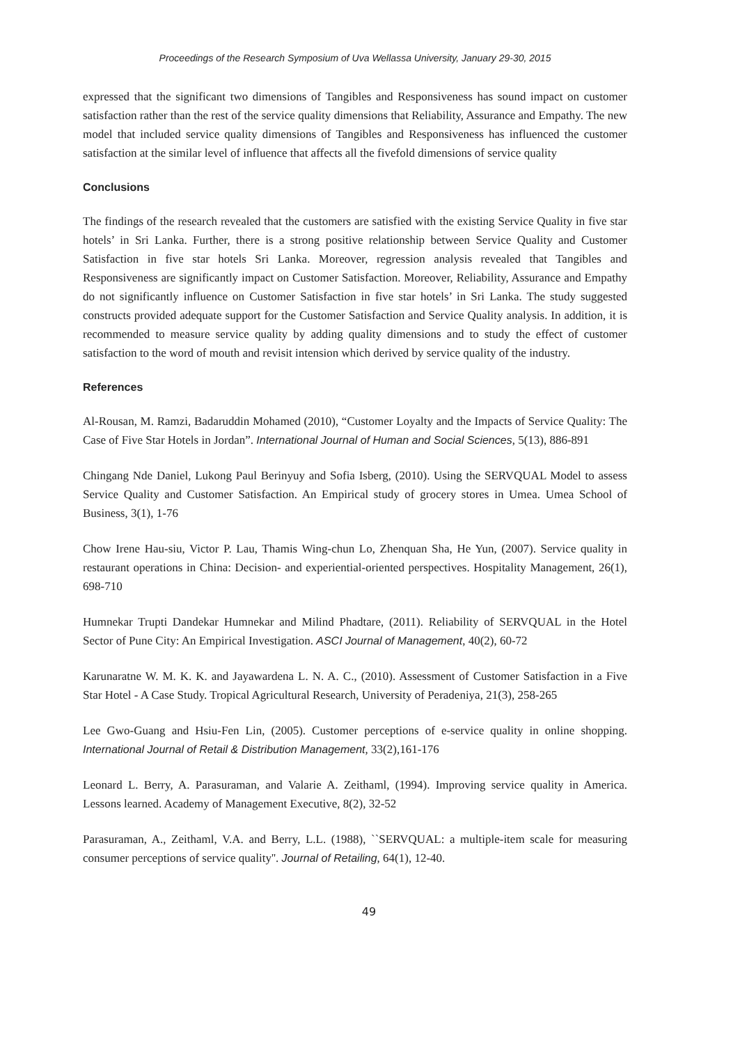Proceedings of the Research Symposium of Uva Wellassa University, January 29-30, 2015
expressed that the significant two dimensions of Tangibles and Responsiveness has sound impact on customer satisfaction rather than the rest of the service quality dimensions that Reliability, Assurance and Empathy. The new model that included service quality dimensions of Tangibles and Responsiveness has influenced the customer satisfaction at the similar level of influence that affects all the fivefold dimensions of service quality
Conclusions
The findings of the research revealed that the customers are satisfied with the existing Service Quality in five star hotels’ in Sri Lanka. Further, there is a strong positive relationship between Service Quality and Customer Satisfaction in five star hotels Sri Lanka. Moreover, regression analysis revealed that Tangibles and Responsiveness are significantly impact on Customer Satisfaction. Moreover, Reliability, Assurance and Empathy do not significantly influence on Customer Satisfaction in five star hotels’ in Sri Lanka. The study suggested constructs provided adequate support for the Customer Satisfaction and Service Quality analysis. In addition, it is recommended to measure service quality by adding quality dimensions and to study the effect of customer satisfaction to the word of mouth and revisit intension which derived by service quality of the industry.
References
Al-Rousan, M. Ramzi, Badaruddin Mohamed (2010), “Customer Loyalty and the Impacts of Service Quality: The Case of Five Star Hotels in Jordan”. International Journal of Human and Social Sciences, 5(13), 886-891
Chingang Nde Daniel, Lukong Paul Berinyuy and Sofia Isberg, (2010). Using the SERVQUAL Model to assess Service Quality and Customer Satisfaction. An Empirical study of grocery stores in Umea. Umea School of Business, 3(1), 1-76
Chow Irene Hau-siu, Victor P. Lau, Thamis Wing-chun Lo, Zhenquan Sha, He Yun, (2007). Service quality in restaurant operations in China: Decision- and experiential-oriented perspectives. Hospitality Management, 26(1), 698-710
Humnekar Trupti Dandekar Humnekar and Milind Phadtare, (2011). Reliability of SERVQUAL in the Hotel Sector of Pune City: An Empirical Investigation. ASCI Journal of Management, 40(2), 60-72
Karunaratne W. M. K. K. and Jayawardena L. N. A. C., (2010). Assessment of Customer Satisfaction in a Five Star Hotel - A Case Study. Tropical Agricultural Research, University of Peradeniya, 21(3), 258-265
Lee Gwo-Guang and Hsiu-Fen Lin, (2005). Customer perceptions of e-service quality in online shopping. International Journal of Retail & Distribution Management, 33(2),161-176
Leonard L. Berry, A. Parasuraman, and Valarie A. Zeithaml, (1994). Improving service quality in America. Lessons learned. Academy of Management Executive, 8(2), 32-52
Parasuraman, A., Zeithaml, V.A. and Berry, L.L. (1988), ``SERVQUAL: a multiple-item scale for measuring consumer perceptions of service quality''. Journal of Retailing, 64(1), 12-40.
49